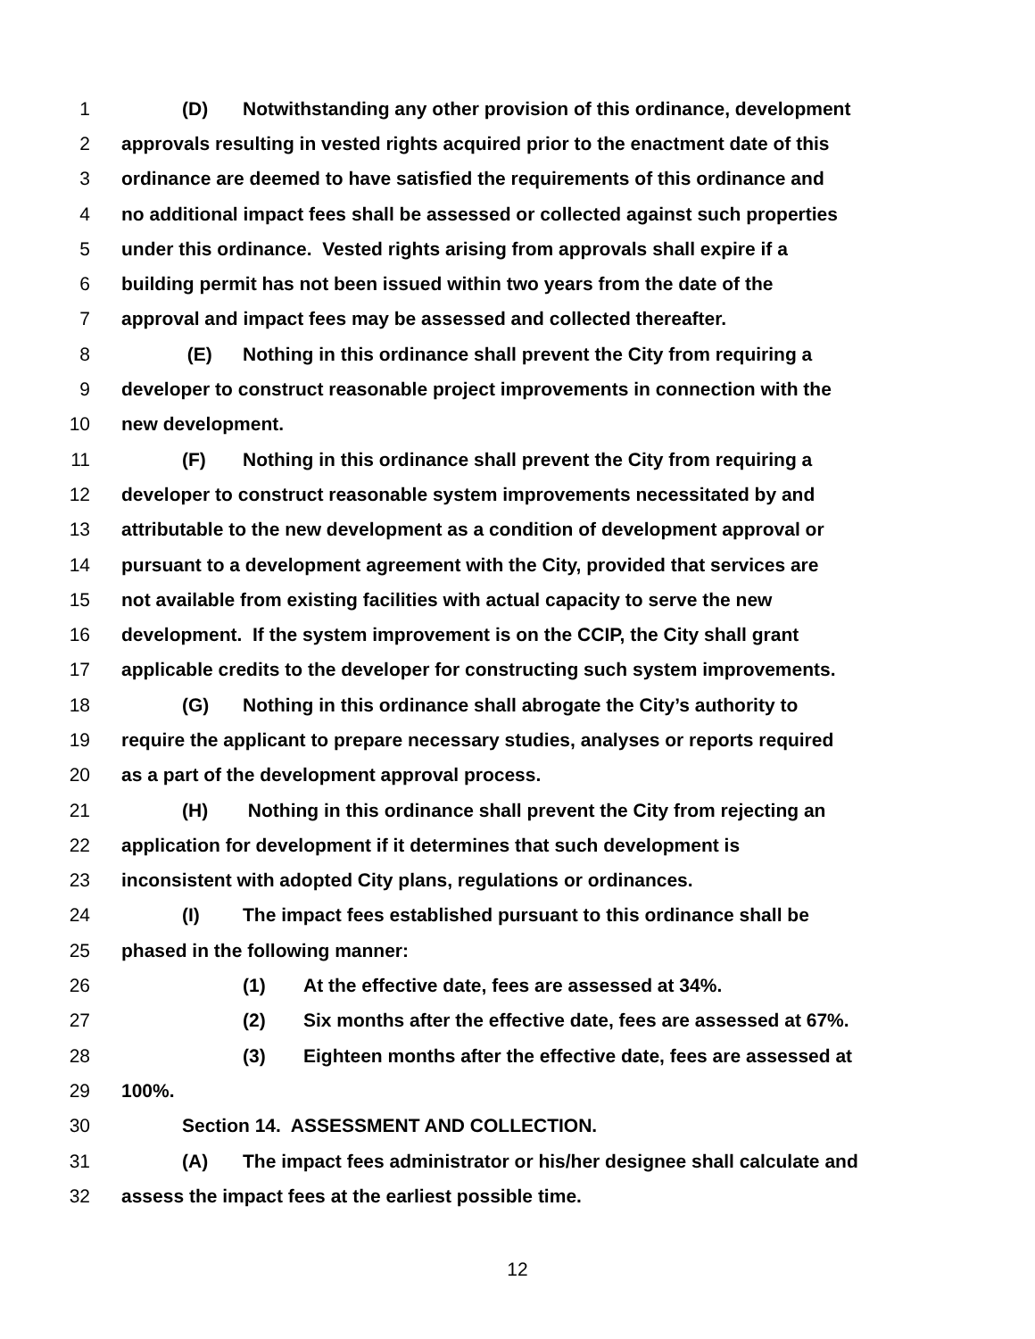1 (D) Notwithstanding any other provision of this ordinance, development
2 approvals resulting in vested rights acquired prior to the enactment date of this
3 ordinance are deemed to have satisfied the requirements of this ordinance and
4 no additional impact fees shall be assessed or collected against such properties
5 under this ordinance. Vested rights arising from approvals shall expire if a
6 building permit has not been issued within two years from the date of the
7 approval and impact fees may be assessed and collected thereafter.
8 (E) Nothing in this ordinance shall prevent the City from requiring a
9 developer to construct reasonable project improvements in connection with the
10 new development.
11 (F) Nothing in this ordinance shall prevent the City from requiring a
12 developer to construct reasonable system improvements necessitated by and
13 attributable to the new development as a condition of development approval or
14 pursuant to a development agreement with the City, provided that services are
15 not available from existing facilities with actual capacity to serve the new
16 development. If the system improvement is on the CCIP, the City shall grant
17 applicable credits to the developer for constructing such system improvements.
18 (G) Nothing in this ordinance shall abrogate the City’s authority to
19 require the applicant to prepare necessary studies, analyses or reports required
20 as a part of the development approval process.
21 (H) Nothing in this ordinance shall prevent the City from rejecting an
22 application for development if it determines that such development is
23 inconsistent with adopted City plans, regulations or ordinances.
24 (I) The impact fees established pursuant to this ordinance shall be
25 phased in the following manner:
26 (1) At the effective date, fees are assessed at 34%.
27 (2) Six months after the effective date, fees are assessed at 67%.
28 (3) Eighteen months after the effective date, fees are assessed at
29 100%.
30 Section 14. ASSESSMENT AND COLLECTION.
31 (A) The impact fees administrator or his/her designee shall calculate and
32 assess the impact fees at the earliest possible time.
12